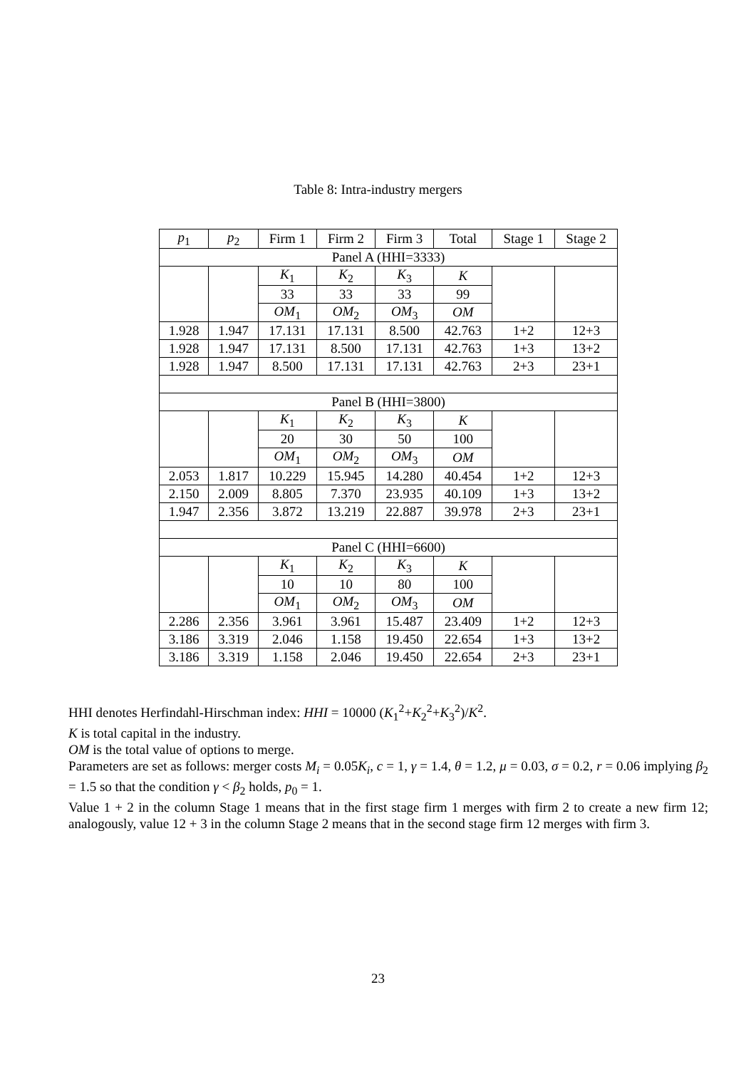Table 8: Intra-industry mergers
| p<sub>1</sub> | p<sub>2</sub> | Firm 1 | Firm 2 | Firm 3 | Total | Stage 1 | Stage 2 |
| --- | --- | --- | --- | --- | --- | --- | --- |
| Panel A (HHI=3333) | | | | | | | |
| | | K<sub>1</sub> | K<sub>2</sub> | K<sub>3</sub> | K | | |
| | | 33 | 33 | 33 | 99 | | |
| | | OM<sub>1</sub> | OM<sub>2</sub> | OM<sub>3</sub> | OM | | |
| 1.928 | 1.947 | 17.131 | 17.131 | 8.500 | 42.763 | 1+2 | 12+3 |
| 1.928 | 1.947 | 17.131 | 8.500 | 17.131 | 42.763 | 1+3 | 13+2 |
| 1.928 | 1.947 | 8.500 | 17.131 | 17.131 | 42.763 | 2+3 | 23+1 |
| Panel B (HHI=3800) | | | | | | | |
| | | K<sub>1</sub> | K<sub>2</sub> | K<sub>3</sub> | K | | |
| | | 20 | 30 | 50 | 100 | | |
| | | OM<sub>1</sub> | OM<sub>2</sub> | OM<sub>3</sub> | OM | | |
| 2.053 | 1.817 | 10.229 | 15.945 | 14.280 | 40.454 | 1+2 | 12+3 |
| 2.150 | 2.009 | 8.805 | 7.370 | 23.935 | 40.109 | 1+3 | 13+2 |
| 1.947 | 2.356 | 3.872 | 13.219 | 22.887 | 39.978 | 2+3 | 23+1 |
| Panel C (HHI=6600) | | | | | | | |
| | | K<sub>1</sub> | K<sub>2</sub> | K<sub>3</sub> | K | | |
| | | 10 | 10 | 80 | 100 | | |
| | | OM<sub>1</sub> | OM<sub>2</sub> | OM<sub>3</sub> | OM | | |
| 2.286 | 2.356 | 3.961 | 3.961 | 15.487 | 23.409 | 1+2 | 12+3 |
| 3.186 | 3.319 | 2.046 | 1.158 | 19.450 | 22.654 | 1+3 | 13+2 |
| 3.186 | 3.319 | 1.158 | 2.046 | 19.450 | 22.654 | 2+3 | 23+1 |
HHI denotes Herfindahl-Hirschman index: HHI = 10000 (K<sub>1</sub><sup>2</sup>+K<sub>2</sub><sup>2</sup>+K<sub>3</sub><sup>2</sup>)/K<sup>2</sup>.
K is total capital in the industry.
OM is the total value of options to merge.
Parameters are set as follows: merger costs M<sub>i</sub> = 0.05K<sub>i</sub>, c = 1, γ = 1.4, θ = 1.2, μ = 0.03, σ = 0.2, r = 0.06 implying β<sub>2</sub> = 1.5 so that the condition γ < β<sub>2</sub> holds, p<sub>0</sub> = 1.
Value 1 + 2 in the column Stage 1 means that in the first stage firm 1 merges with firm 2 to create a new firm 12; analogously, value 12 + 3 in the column Stage 2 means that in the second stage firm 12 merges with firm 3.
23